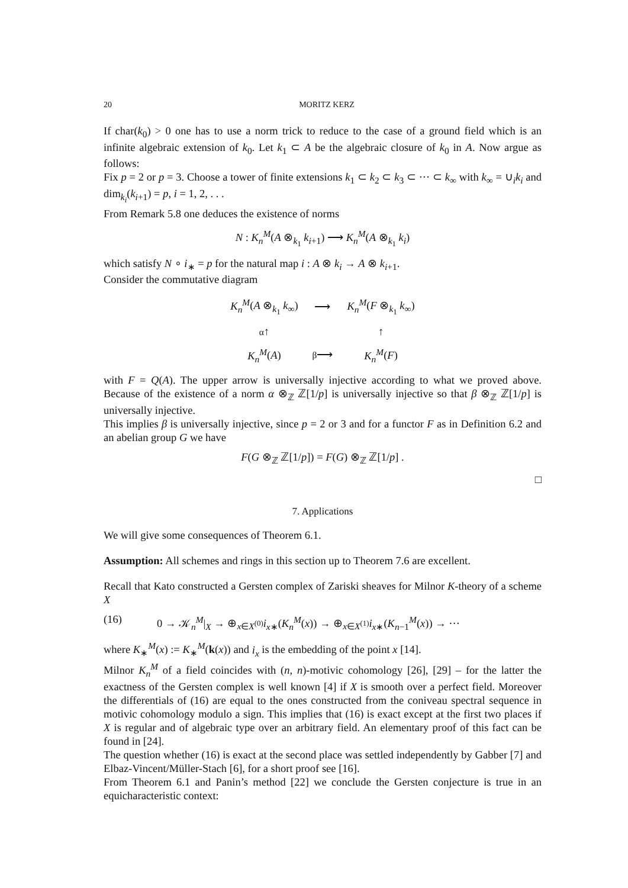20 MORITZ KERZ
If char(k<sub>0</sub>) > 0 one has to use a norm trick to reduce to the case of a ground field which is an infinite algebraic extension of k<sub>0</sub>. Let k<sub>1</sub> ⊂ A be the algebraic closure of k<sub>0</sub> in A. Now argue as follows:
Fix p = 2 or p = 3. Choose a tower of finite extensions k<sub>1</sub> ⊂ k<sub>2</sub> ⊂ k<sub>3</sub> ⊂ ··· ⊂ k<sub>∞</sub> with k<sub>∞</sub> = ∪<sub>i</sub>k<sub>i</sub> and dim<sub>k<sub>i</sub></sub>(k<sub>i+1</sub>) = p, i = 1, 2, . . .
From Remark 5.8 one deduces the existence of norms
N : K<sub>n</sub><sup>M</sup>(A ⊗<sub>k<sub>1</sub></sub> k<sub>i+1</sub>) ⟶ K<sub>n</sub><sup>M</sup>(A ⊗<sub>k<sub>1</sub></sub> k<sub>i</sub>)
which satisfy N ∘ i<sub>∗</sub> = p for the natural map i : A ⊗ k<sub>i</sub> → A ⊗ k<sub>i+1</sub>.
Consider the commutative diagram
| K<sub>n</sub><sup>M</sup> ( A ⊗<sub>k<sub>1</sub></sub> k<sub>∞</sub>) | ⟶ | K<sub>n</sub><sup>M</sup> ( F ⊗<sub>k<sub>1</sub></sub> k<sub>∞</sub>) |
| α ↑ | | ↑ |
| K<sub>n</sub><sup>M</sup> ( A ) | β ⟶ | K<sub>n</sub><sup>M</sup> ( F ) |
with F = Q(A). The upper arrow is universally injective according to what we proved above. Because of the existence of a norm α ⊗<sub>ℤ</sub> ℤ[1/p] is universally injective so that β ⊗<sub>ℤ</sub> ℤ[1/p] is universally injective.
This implies β is universally injective, since p = 2 or 3 and for a functor F as in Definition 6.2 and an abelian group G we have
F(G ⊗<sub>ℤ</sub> ℤ[1/p]) = F(G) ⊗<sub>ℤ</sub> ℤ[1/p] .
□
7. Applications
We will give some consequences of Theorem 6.1.
Assumption: All schemes and rings in this section up to Theorem 7.6 are excellent.
Recall that Kato constructed a Gersten complex of Zariski sheaves for Milnor K-theory of a scheme X
(16) 0 → 𝒦<sub>n</sub><sup>M</sup>|<sub>X</sub> → ⊕<sub>x∈X<sup>(0)</sup></sub>i<sub>x</sub><sub>∗</sub>(K<sub>n</sub><sup>M</sup>(x)) → ⊕<sub>x∈X<sup>(1)</sup></sub>i<sub>x</sub><sub>∗</sub>(K<sub>n−1</sub><sup>M</sup>(x)) → ···
where K<sub>∗</sub><sup>M</sup>(x) := K<sub>∗</sub><sup>M</sup>(k(x)) and i<sub>x</sub> is the embedding of the point x [14].
Milnor K<sub>n</sub><sup>M</sup> of a field coincides with (n, n)-motivic cohomology [26], [29] – for the latter the exactness of the Gersten complex is well known [4] if X is smooth over a perfect field. Moreover the differentials of (16) are equal to the ones constructed from the coniveau spectral sequence in motivic cohomology modulo a sign. This implies that (16) is exact except at the first two places if X is regular and of algebraic type over an arbitrary field. An elementary proof of this fact can be found in [24].
The question whether (16) is exact at the second place was settled independently by Gabber [7] and Elbaz-Vincent/Müller-Stach [6], for a short proof see [16].
From Theorem 6.1 and Panin’s method [22] we conclude the Gersten conjecture is true in an equicharacteristic context: